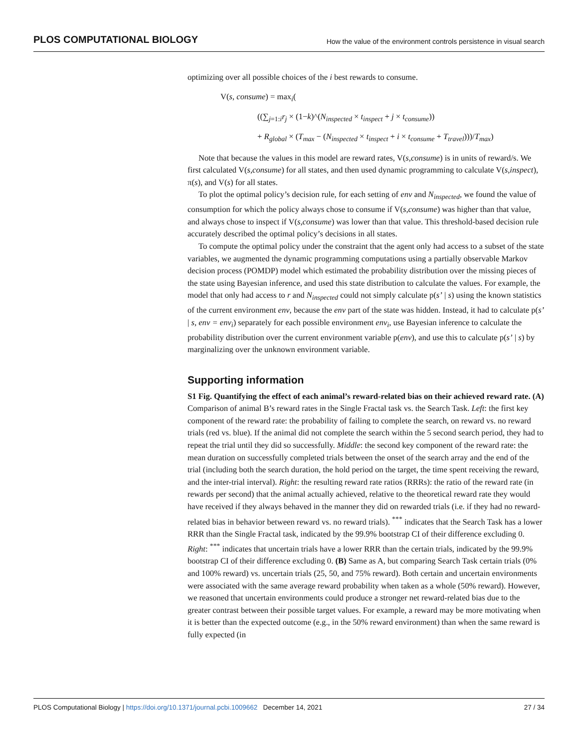PLOS COMPUTATIONAL BIOLOGY How the value of the environment controls persistence in visual search
optimizing over all possible choices of the i best rewards to consume.
V(s, consume) = max<sub>i</sub>(
((∑<sub>j=1:i</sub>r<sub>j</sub> × (1−k)^(N<sub>inspected</sub> × t<sub>inspect</sub> + j × t<sub>consume</sub>))
+ R<sub>global</sub> × (T<sub>max</sub> − (N<sub>inspected</sub> × t<sub>inspect</sub> + i × t<sub>consume</sub> + T<sub>travel</sub>)))/T<sub>max</sub>)
Note that because the values in this model are reward rates, V(s,consume) is in units of reward/s. We first calculated V(s,consume) for all states, and then used dynamic programming to calculate V(s,inspect), π(s), and V(s) for all states.
To plot the optimal policy’s decision rule, for each setting of env and N<sub>inspected</sub>, we found the value of consumption for which the policy always chose to consume if V(s,consume) was higher than that value, and always chose to inspect if V(s,consume) was lower than that value. This threshold-based decision rule accurately described the optimal policy’s decisions in all states.
To compute the optimal policy under the constraint that the agent only had access to a subset of the state variables, we augmented the dynamic programming computations using a partially observable Markov decision process (POMDP) model which estimated the probability distribution over the missing pieces of the state using Bayesian inference, and used this state distribution to calculate the values. For example, the model that only had access to r and N<sub>inspected</sub> could not simply calculate p(s’ | s) using the known statistics of the current environment env, because the env part of the state was hidden. Instead, it had to calculate p(s’ | s, env = env<sub>i</sub>) separately for each possible environment env<sub>i</sub>, use Bayesian inference to calculate the probability distribution over the current environment variable p(env), and use this to calculate p(s’ | s) by marginalizing over the unknown environment variable.
Supporting information
S1 Fig. Quantifying the effect of each animal’s reward-related bias on their achieved reward rate. (A) Comparison of animal B’s reward rates in the Single Fractal task vs. the Search Task. Left: the first key component of the reward rate: the probability of failing to complete the search, on reward vs. no reward trials (red vs. blue). If the animal did not complete the search within the 5 second search period, they had to repeat the trial until they did so successfully. Middle: the second key component of the reward rate: the mean duration on successfully completed trials between the onset of the search array and the end of the trial (including both the search duration, the hold period on the target, the time spent receiving the reward, and the inter-trial interval). Right: the resulting reward rate ratios (RRRs): the ratio of the reward rate (in rewards per second) that the animal actually achieved, relative to the theoretical reward rate they would have received if they always behaved in the manner they did on rewarded trials (i.e. if they had no reward-related bias in behavior between reward vs. no reward trials). <sup>***</sup> indicates that the Search Task has a lower RRR than the Single Fractal task, indicated by the 99.9% bootstrap CI of their difference excluding 0. Right: <sup>***</sup> indicates that uncertain trials have a lower RRR than the certain trials, indicated by the 99.9% bootstrap CI of their difference excluding 0. (B) Same as A, but comparing Search Task certain trials (0% and 100% reward) vs. uncertain trials (25, 50, and 75% reward). Both certain and uncertain environments were associated with the same average reward probability when taken as a whole (50% reward). However, we reasoned that uncertain environments could produce a stronger net reward-related bias due to the greater contrast between their possible target values. For example, a reward may be more motivating when it is better than the expected outcome (e.g., in the 50% reward environment) than when the same reward is fully expected (in
PLOS Computational Biology | https://doi.org/10.1371/journal.pcbi.1009662 December 14, 2021 27 / 34